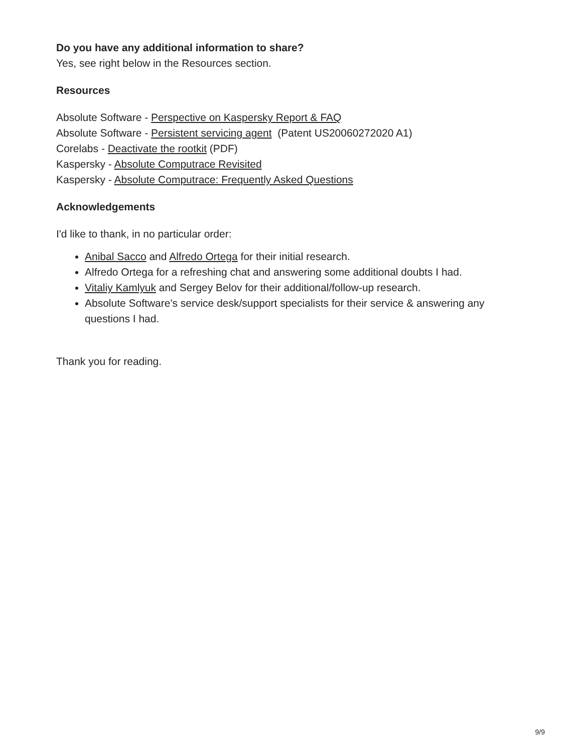Do you have any additional information to share?
Yes, see right below in the Resources section.
Resources
Absolute Software - Perspective on Kaspersky Report & FAQ
Absolute Software - Persistent servicing agent (Patent US20060272020 A1)
Corelabs - Deactivate the rootkit (PDF)
Kaspersky - Absolute Computrace Revisited
Kaspersky - Absolute Computrace: Frequently Asked Questions
Acknowledgements
I'd like to thank, in no particular order:
Anibal Sacco and Alfredo Ortega for their initial research.
Alfredo Ortega for a refreshing chat and answering some additional doubts I had.
Vitaliy Kamlyuk and Sergey Belov for their additional/follow-up research.
Absolute Software's service desk/support specialists for their service & answering any questions I had.
Thank you for reading.
9/9